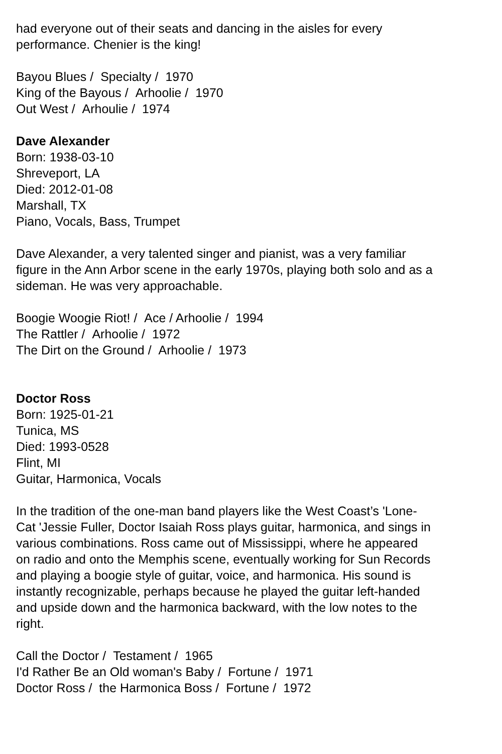had everyone out of their seats and dancing in the aisles for every performance. Chenier is the king!
Bayou Blues / Specialty / 1970
King of the Bayous / Arhoolie / 1970
Out West / Arhoulie / 1974
Dave Alexander
Born: 1938-03-10
Shreveport, LA
Died: 2012-01-08
Marshall, TX
Piano, Vocals, Bass, Trumpet
Dave Alexander, a very talented singer and pianist, was a very familiar figure in the Ann Arbor scene in the early 1970s, playing both solo and as a sideman. He was very approachable.
Boogie Woogie Riot! / Ace / Arhoolie / 1994
The Rattler / Arhoolie / 1972
The Dirt on the Ground / Arhoolie / 1973
Doctor Ross
Born: 1925-01-21
Tunica, MS
Died: 1993-0528
Flint, MI
Guitar, Harmonica, Vocals
In the tradition of the one-man band players like the West Coast’s 'Lone-Cat 'Jessie Fuller, Doctor Isaiah Ross plays guitar, harmonica, and sings in various combinations. Ross came out of Mississippi, where he appeared on radio and onto the Memphis scene, eventually working for Sun Records and playing a boogie style of guitar, voice, and harmonica. His sound is instantly recognizable, perhaps because he played the guitar left-handed and upside down and the harmonica backward, with the low notes to the right.
Call the Doctor / Testament / 1965
I'd Rather Be an Old woman's Baby / Fortune / 1971
Doctor Ross / the Harmonica Boss / Fortune / 1972